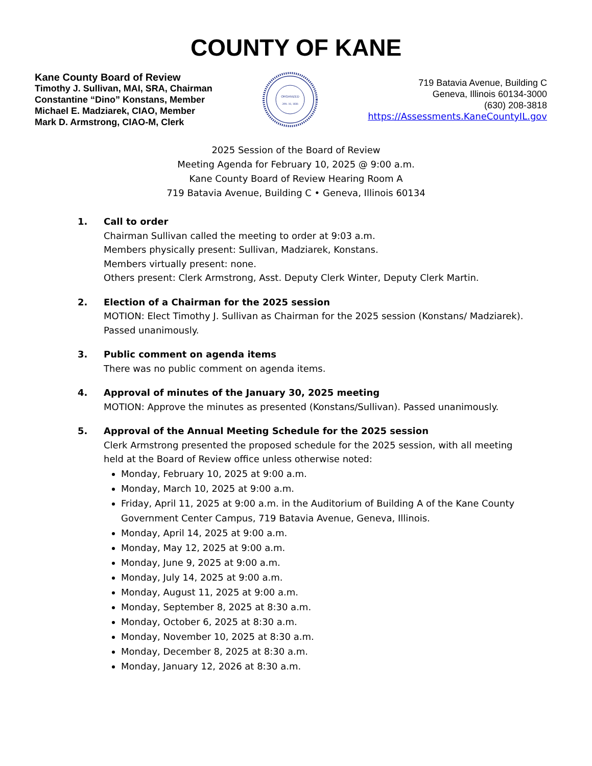COUNTY OF KANE
Kane County Board of Review
Timothy J. Sullivan, MAI, SRA, Chairman
Constantine “Dino” Konstans, Member
Michael E. Madziarek, CIAO, Member
Mark D. Armstrong, CIAO-M, Clerk
ORGANIZED
JAN. 16, 1836
719 Batavia Avenue, Building C
Geneva, Illinois 60134-3000
(630) 208-3818
https://Assessments.KaneCountyIL.gov
2025 Session of the Board of Review
Meeting Agenda for February 10, 2025 @ 9:00 a.m.
Kane County Board of Review Hearing Room A
719 Batavia Avenue, Building C • Geneva, Illinois 60134
1. Call to order
Chairman Sullivan called the meeting to order at 9:03 a.m.
Members physically present: Sullivan, Madziarek, Konstans.
Members virtually present: none.
Others present: Clerk Armstrong, Asst. Deputy Clerk Winter, Deputy Clerk Martin.
2. Election of a Chairman for the 2025 session
MOTION: Elect Timothy J. Sullivan as Chairman for the 2025 session (Konstans/ Madziarek). Passed unanimously.
3. Public comment on agenda items
There was no public comment on agenda items.
4. Approval of minutes of the January 30, 2025 meeting
MOTION: Approve the minutes as presented (Konstans/Sullivan). Passed unanimously.
5. Approval of the Annual Meeting Schedule for the 2025 session
Clerk Armstrong presented the proposed schedule for the 2025 session, with all meeting held at the Board of Review office unless otherwise noted:
Monday, February 10, 2025 at 9:00 a.m.
Monday, March 10, 2025 at 9:00 a.m.
Friday, April 11, 2025 at 9:00 a.m. in the Auditorium of Building A of the Kane County Government Center Campus, 719 Batavia Avenue, Geneva, Illinois.
Monday, April 14, 2025 at 9:00 a.m.
Monday, May 12, 2025 at 9:00 a.m.
Monday, June 9, 2025 at 9:00 a.m.
Monday, July 14, 2025 at 9:00 a.m.
Monday, August 11, 2025 at 9:00 a.m.
Monday, September 8, 2025 at 8:30 a.m.
Monday, October 6, 2025 at 8:30 a.m.
Monday, November 10, 2025 at 8:30 a.m.
Monday, December 8, 2025 at 8:30 a.m.
Monday, January 12, 2026 at 8:30 a.m.